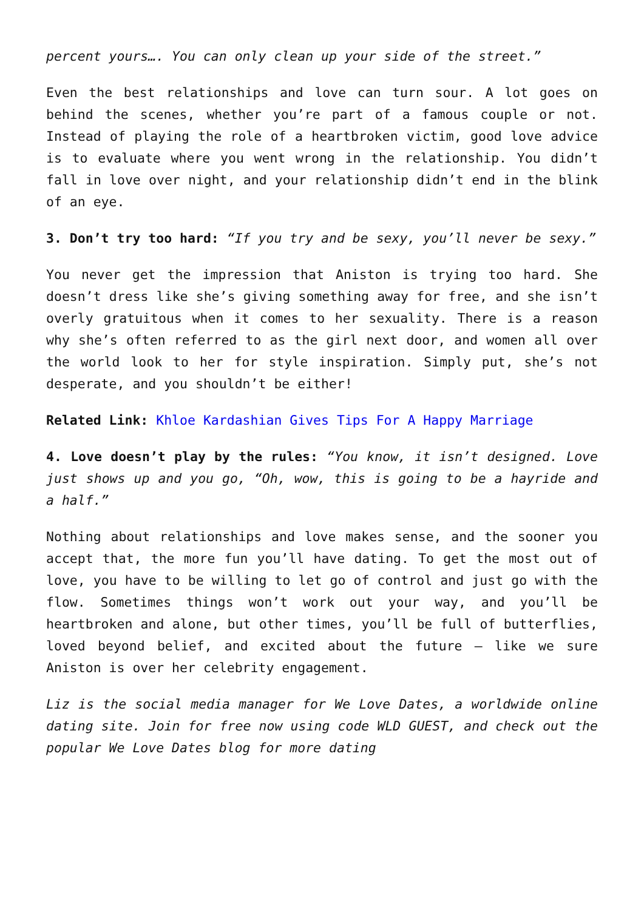percent yours…. You can only clean up your side of the street.”
Even the best relationships and love can turn sour. A lot goes on behind the scenes, whether you’re part of a famous couple or not. Instead of playing the role of a heartbroken victim, good love advice is to evaluate where you went wrong in the relationship. You didn’t fall in love over night, and your relationship didn’t end in the blink of an eye.
3. Don’t try too hard: “If you try and be sexy, you’ll never be sexy.”
You never get the impression that Aniston is trying too hard. She doesn’t dress like she’s giving something away for free, and she isn’t overly gratuitous when it comes to her sexuality. There is a reason why she’s often referred to as the girl next door, and women all over the world look to her for style inspiration. Simply put, she’s not desperate, and you shouldn’t be either!
Related Link: Khloe Kardashian Gives Tips For A Happy Marriage
4. Love doesn’t play by the rules: “You know, it isn’t designed. Love just shows up and you go, “Oh, wow, this is going to be a hayride and a half.”
Nothing about relationships and love makes sense, and the sooner you accept that, the more fun you’ll have dating. To get the most out of love, you have to be willing to let go of control and just go with the flow. Sometimes things won’t work out your way, and you’ll be heartbroken and alone, but other times, you’ll be full of butterflies, loved beyond belief, and excited about the future – like we sure Aniston is over her celebrity engagement.
Liz is the social media manager for We Love Dates, a worldwide online dating site. Join for free now using code WLD GUEST, and check out the popular We Love Dates blog for more dating